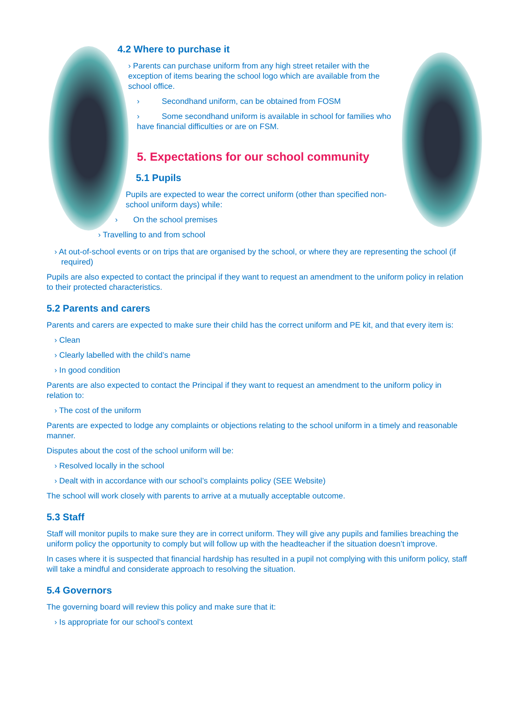4.2 Where to purchase it
› Parents can purchase uniform from any high street retailer with the exception of items bearing the school logo which are available from the school office.
› Secondhand uniform, can be obtained from FOSM
› Some secondhand uniform is available in school for families who have financial difficulties or are on FSM.
5. Expectations for our school community
5.1 Pupils
Pupils are expected to wear the correct uniform (other than specified non-school uniform days) while:
› On the school premises
› Travelling to and from school
› At out-of-school events or on trips that are organised by the school, or where they are representing the school (if required)
Pupils are also expected to contact the principal if they want to request an amendment to the uniform policy in relation to their protected characteristics.
5.2 Parents and carers
Parents and carers are expected to make sure their child has the correct uniform and PE kit, and that every item is:
› Clean
› Clearly labelled with the child’s name
› In good condition
Parents are also expected to contact the Principal if they want to request an amendment to the uniform policy in relation to:
› The cost of the uniform
Parents are expected to lodge any complaints or objections relating to the school uniform in a timely and reasonable manner.
Disputes about the cost of the school uniform will be:
› Resolved locally in the school
› Dealt with in accordance with our school’s complaints policy (SEE Website)
The school will work closely with parents to arrive at a mutually acceptable outcome.
5.3 Staff
Staff will monitor pupils to make sure they are in correct uniform. They will give any pupils and families breaching the uniform policy the opportunity to comply but will follow up with the headteacher if the situation doesn’t improve.
In cases where it is suspected that financial hardship has resulted in a pupil not complying with this uniform policy, staff will take a mindful and considerate approach to resolving the situation.
5.4 Governors
The governing board will review this policy and make sure that it:
› Is appropriate for our school’s context